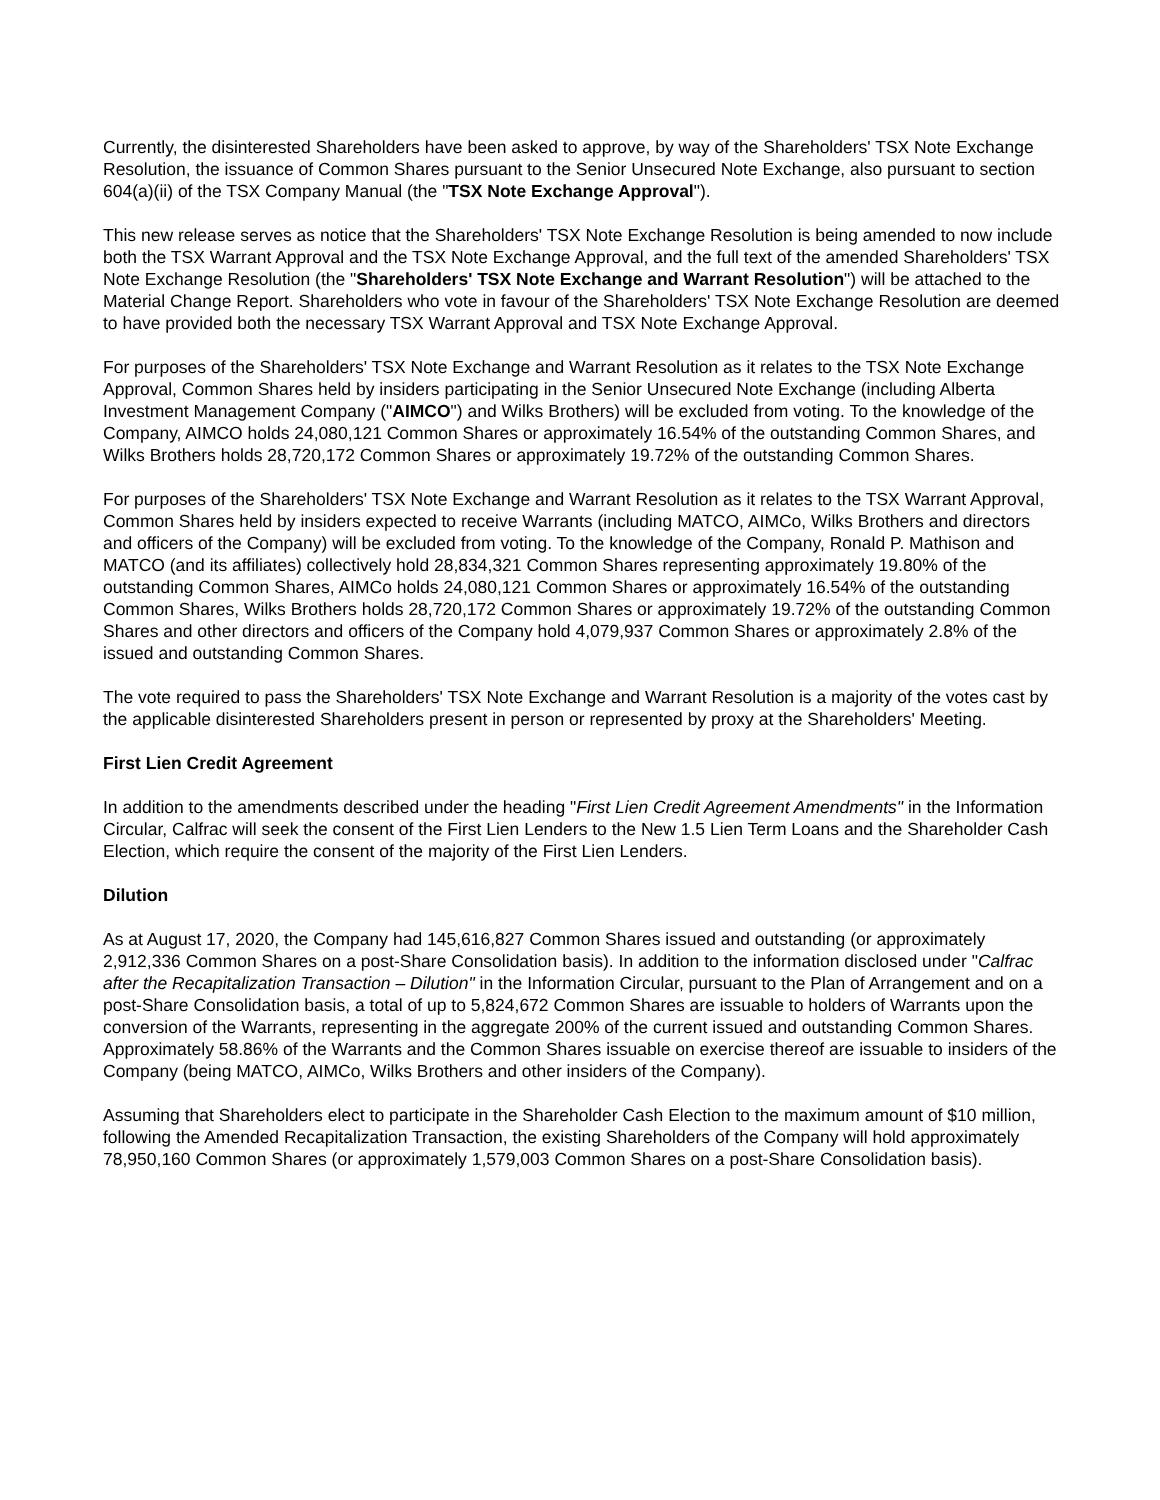Currently, the disinterested Shareholders have been asked to approve, by way of the Shareholders' TSX Note Exchange Resolution, the issuance of Common Shares pursuant to the Senior Unsecured Note Exchange, also pursuant to section 604(a)(ii) of the TSX Company Manual (the "TSX Note Exchange Approval").
This new release serves as notice that the Shareholders' TSX Note Exchange Resolution is being amended to now include both the TSX Warrant Approval and the TSX Note Exchange Approval, and the full text of the amended Shareholders' TSX Note Exchange Resolution (the "Shareholders' TSX Note Exchange and Warrant Resolution") will be attached to the Material Change Report. Shareholders who vote in favour of the Shareholders' TSX Note Exchange Resolution are deemed to have provided both the necessary TSX Warrant Approval and TSX Note Exchange Approval.
For purposes of the Shareholders' TSX Note Exchange and Warrant Resolution as it relates to the TSX Note Exchange Approval, Common Shares held by insiders participating in the Senior Unsecured Note Exchange (including Alberta Investment Management Company ("AIMCO") and Wilks Brothers) will be excluded from voting. To the knowledge of the Company, AIMCO holds 24,080,121 Common Shares or approximately 16.54% of the outstanding Common Shares, and Wilks Brothers holds 28,720,172 Common Shares or approximately 19.72% of the outstanding Common Shares.
For purposes of the Shareholders' TSX Note Exchange and Warrant Resolution as it relates to the TSX Warrant Approval, Common Shares held by insiders expected to receive Warrants (including MATCO, AIMCo, Wilks Brothers and directors and officers of the Company) will be excluded from voting. To the knowledge of the Company, Ronald P. Mathison and MATCO (and its affiliates) collectively hold 28,834,321 Common Shares representing approximately 19.80% of the outstanding Common Shares, AIMCo holds 24,080,121 Common Shares or approximately 16.54% of the outstanding Common Shares, Wilks Brothers holds 28,720,172 Common Shares or approximately 19.72% of the outstanding Common Shares and other directors and officers of the Company hold 4,079,937 Common Shares or approximately 2.8% of the issued and outstanding Common Shares.
The vote required to pass the Shareholders' TSX Note Exchange and Warrant Resolution is a majority of the votes cast by the applicable disinterested Shareholders present in person or represented by proxy at the Shareholders' Meeting.
First Lien Credit Agreement
In addition to the amendments described under the heading "First Lien Credit Agreement Amendments" in the Information Circular, Calfrac will seek the consent of the First Lien Lenders to the New 1.5 Lien Term Loans and the Shareholder Cash Election, which require the consent of the majority of the First Lien Lenders.
Dilution
As at August 17, 2020, the Company had 145,616,827 Common Shares issued and outstanding (or approximately 2,912,336 Common Shares on a post-Share Consolidation basis). In addition to the information disclosed under "Calfrac after the Recapitalization Transaction – Dilution" in the Information Circular, pursuant to the Plan of Arrangement and on a post-Share Consolidation basis, a total of up to 5,824,672 Common Shares are issuable to holders of Warrants upon the conversion of the Warrants, representing in the aggregate 200% of the current issued and outstanding Common Shares. Approximately 58.86% of the Warrants and the Common Shares issuable on exercise thereof are issuable to insiders of the Company (being MATCO, AIMCo, Wilks Brothers and other insiders of the Company).
Assuming that Shareholders elect to participate in the Shareholder Cash Election to the maximum amount of $10 million, following the Amended Recapitalization Transaction, the existing Shareholders of the Company will hold approximately 78,950,160 Common Shares (or approximately 1,579,003 Common Shares on a post-Share Consolidation basis).